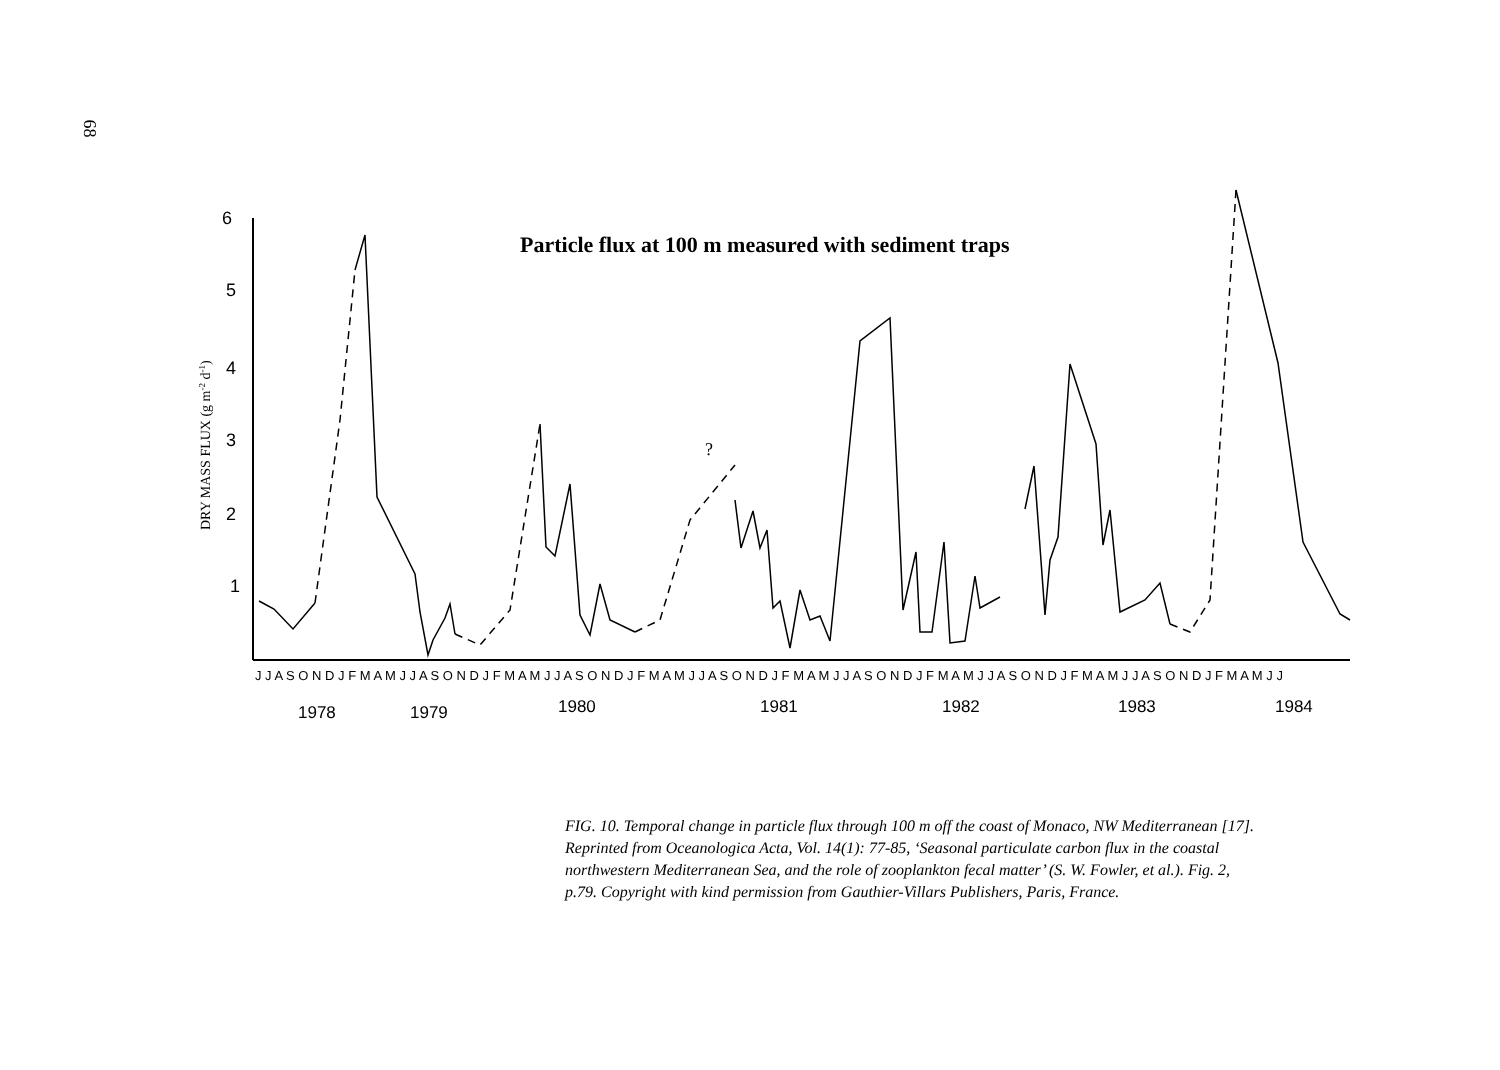68
6
5
4
3
2
1
DRY MASS FLUX (g m-2 d-1)
Particle flux at 100 m measured with sediment traps
?
J J A S O N D J F M A M J J A S O N D J F M A M J J A S O N D J F M A M J J A S O N D J F M A M J J A S O N D J F M A M J J A S O N D J F M A M J J A S O N D J F M A M J J
1978
1979
1980
1981
1982
1983
1984
FIG. 10. Temporal change in particle flux through 100 m off the coast of Monaco, NW Mediterranean [17]. Reprinted from Oceanologica Acta, Vol. 14(1): 77-85, ‘Seasonal particulate carbon flux in the coastal northwestern Mediterranean Sea, and the role of zooplankton fecal matter’ (S. W. Fowler, et al.). Fig. 2, p.79. Copyright with kind permission from Gauthier-Villars Publishers, Paris, France.